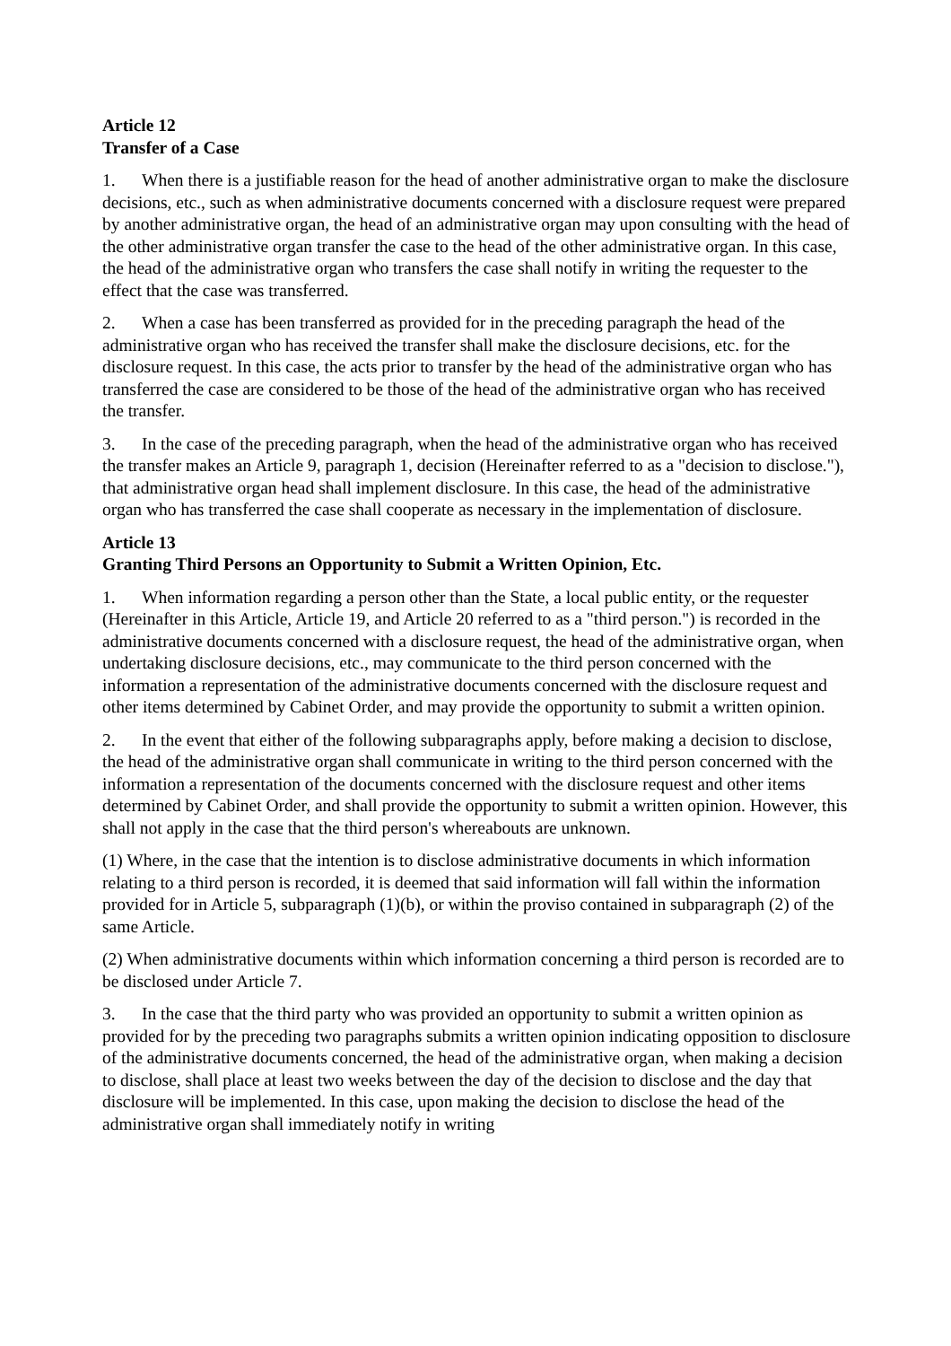Article 12
Transfer of a Case
1. When there is a justifiable reason for the head of another administrative organ to make the disclosure decisions, etc., such as when administrative documents concerned with a disclosure request were prepared by another administrative organ, the head of an administrative organ may upon consulting with the head of the other administrative organ transfer the case to the head of the other administrative organ. In this case, the head of the administrative organ who transfers the case shall notify in writing the requester to the effect that the case was transferred.
2. When a case has been transferred as provided for in the preceding paragraph the head of the administrative organ who has received the transfer shall make the disclosure decisions, etc. for the disclosure request. In this case, the acts prior to transfer by the head of the administrative organ who has transferred the case are considered to be those of the head of the administrative organ who has received the transfer.
3. In the case of the preceding paragraph, when the head of the administrative organ who has received the transfer makes an Article 9, paragraph 1, decision (Hereinafter referred to as a "decision to disclose."), that administrative organ head shall implement disclosure. In this case, the head of the administrative organ who has transferred the case shall cooperate as necessary in the implementation of disclosure.
Article 13
Granting Third Persons an Opportunity to Submit a Written Opinion, Etc.
1. When information regarding a person other than the State, a local public entity, or the requester (Hereinafter in this Article, Article 19, and Article 20 referred to as a "third person.") is recorded in the administrative documents concerned with a disclosure request, the head of the administrative organ, when undertaking disclosure decisions, etc., may communicate to the third person concerned with the information a representation of the administrative documents concerned with the disclosure request and other items determined by Cabinet Order, and may provide the opportunity to submit a written opinion.
2. In the event that either of the following subparagraphs apply, before making a decision to disclose, the head of the administrative organ shall communicate in writing to the third person concerned with the information a representation of the documents concerned with the disclosure request and other items determined by Cabinet Order, and shall provide the opportunity to submit a written opinion. However, this shall not apply in the case that the third person's whereabouts are unknown.
(1) Where, in the case that the intention is to disclose administrative documents in which information relating to a third person is recorded, it is deemed that said information will fall within the information provided for in Article 5, subparagraph (1)(b), or within the proviso contained in subparagraph (2) of the same Article.
(2) When administrative documents within which information concerning a third person is recorded are to be disclosed under Article 7.
3. In the case that the third party who was provided an opportunity to submit a written opinion as provided for by the preceding two paragraphs submits a written opinion indicating opposition to disclosure of the administrative documents concerned, the head of the administrative organ, when making a decision to disclose, shall place at least two weeks between the day of the decision to disclose and the day that disclosure will be implemented. In this case, upon making the decision to disclose the head of the administrative organ shall immediately notify in writing